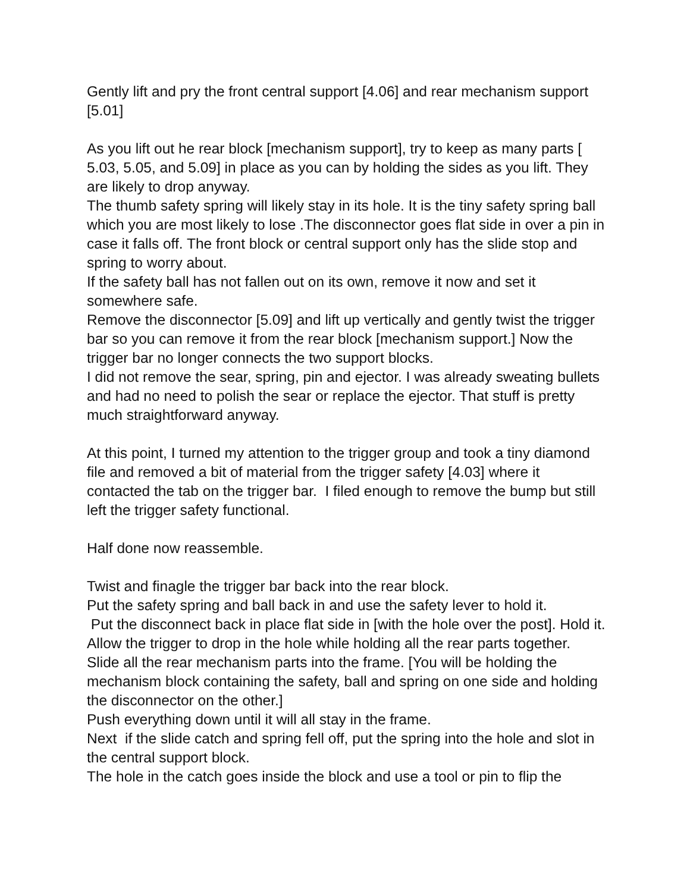Gently lift and pry the front central support [4.06] and rear mechanism support [5.01]
As you lift out he rear block [mechanism support], try to keep as many parts [ 5.03, 5.05, and 5.09] in place as you can by holding the sides as you lift. They are likely to drop anyway.
The thumb safety spring will likely stay in its hole. It is the tiny safety spring ball which you are most likely to lose .The disconnector goes flat side in over a pin in case it falls off. The front block or central support only has the slide stop and spring to worry about.
If the safety ball has not fallen out on its own, remove it now and set it somewhere safe.
Remove the disconnector [5.09] and lift up vertically and gently twist the trigger bar so you can remove it from the rear block [mechanism support.] Now the trigger bar no longer connects the two support blocks.
I did not remove the sear, spring, pin and ejector. I was already sweating bullets and had no need to polish the sear or replace the ejector. That stuff is pretty much straightforward anyway.
At this point, I turned my attention to the trigger group and took a tiny diamond file and removed a bit of material from the trigger safety [4.03] where it contacted the tab on the trigger bar. I filed enough to remove the bump but still left the trigger safety functional.
Half done now reassemble.
Twist and finagle the trigger bar back into the rear block.
Put the safety spring and ball back in and use the safety lever to hold it.
Put the disconnect back in place flat side in [with the hole over the post]. Hold it.
Allow the trigger to drop in the hole while holding all the rear parts together.
Slide all the rear mechanism parts into the frame. [You will be holding the mechanism block containing the safety, ball and spring on one side and holding the disconnector on the other.]
Push everything down until it will all stay in the frame.
Next if the slide catch and spring fell off, put the spring into the hole and slot in the central support block.
The hole in the catch goes inside the block and use a tool or pin to flip the